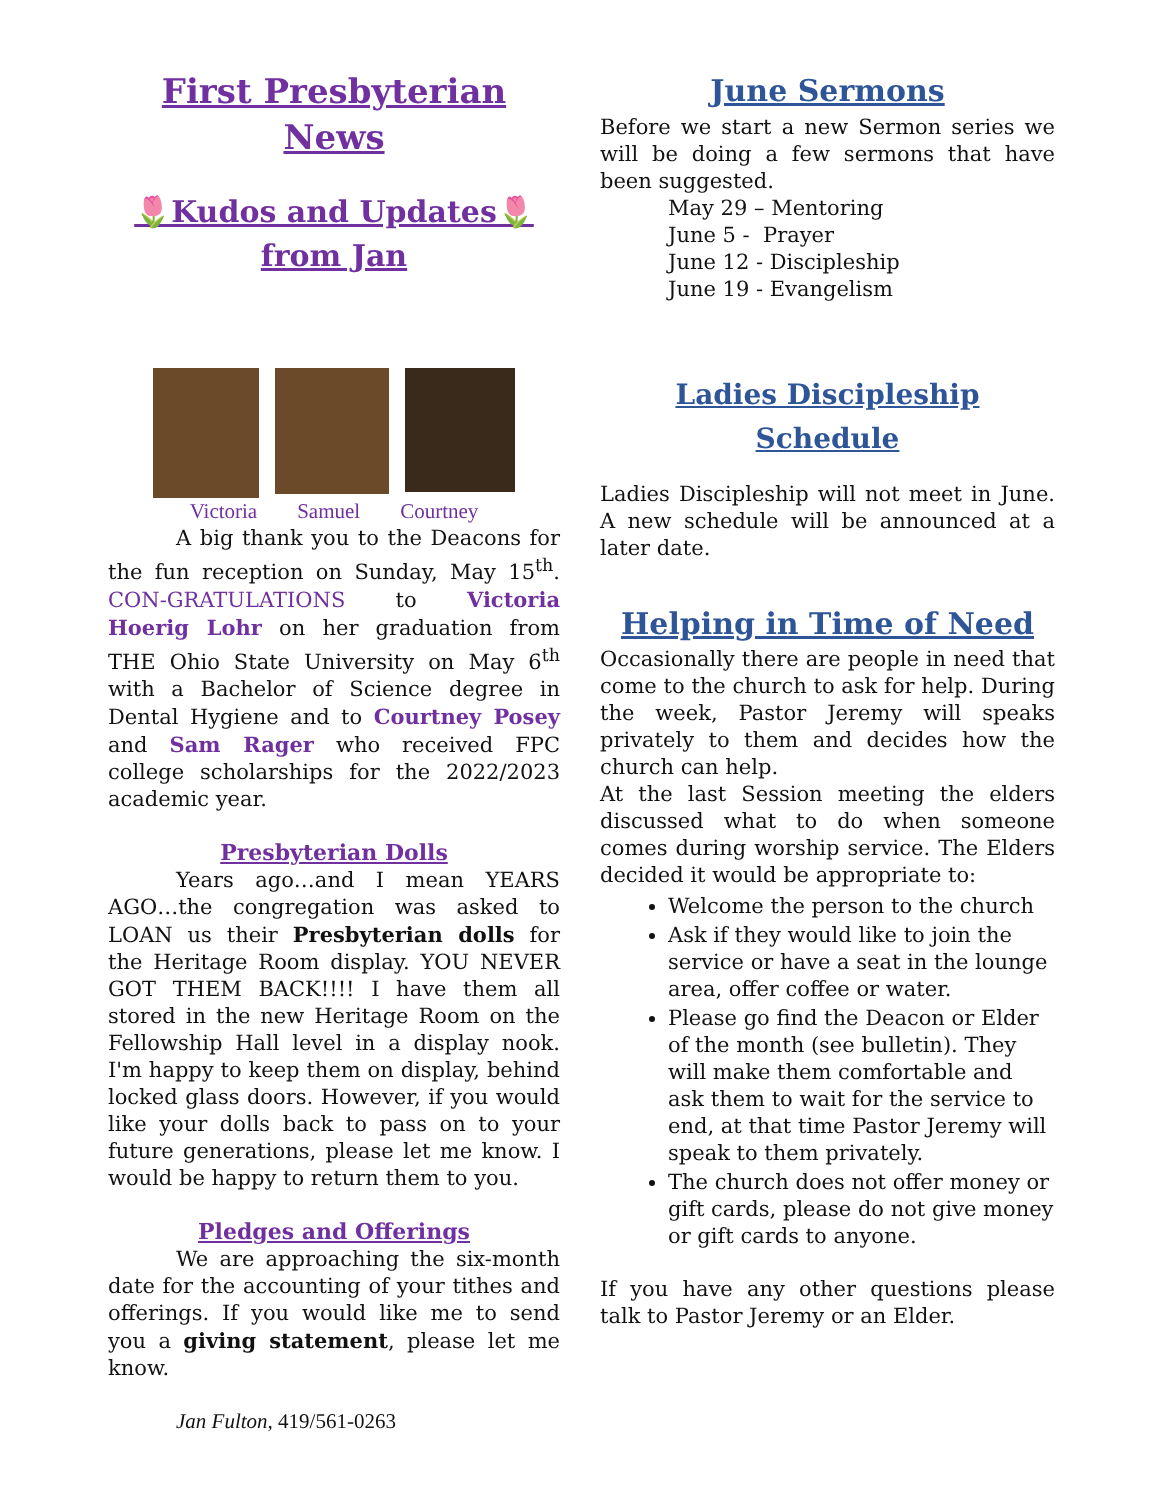First Presbyterian News
🌷Kudos and Updates🌷
from Jan
Victoria Samuel Courtney
A big thank you to the Deacons for the fun reception on Sunday, May 15<sup>th</sup>. CON-GRATULATIONS to Victoria Hoerig Lohr on her graduation from THE Ohio State University on May 6<sup>th</sup> with a Bachelor of Science degree in Dental Hygiene and to Courtney Posey and Sam Rager who received FPC college scholarships for the 2022/2023 academic year.
Presbyterian Dolls
Years ago…and I mean YEARS AGO…the congregation was asked to LOAN us their Presbyterian dolls for the Heritage Room display. YOU NEVER GOT THEM BACK!!!! I have them all stored in the new Heritage Room on the Fellowship Hall level in a display nook. I'm happy to keep them on display, behind locked glass doors. However, if you would like your dolls back to pass on to your future generations, please let me know. I would be happy to return them to you.
Pledges and Offerings
We are approaching the six-month date for the accounting of your tithes and offerings. If you would like me to send you a giving statement, please let me know.
Jan Fulton, 419/561-0263
June Sermons
Before we start a new Sermon series we will be doing a few sermons that have been suggested.
May 29 – Mentoring
June 5 - Prayer
June 12 - Discipleship
June 19 - Evangelism
Ladies Discipleship Schedule
Ladies Discipleship will not meet in June. A new schedule will be announced at a later date.
Helping in Time of Need
Occasionally there are people in need that come to the church to ask for help. During the week, Pastor Jeremy will speaks privately to them and decides how the church can help.
At the last Session meeting the elders discussed what to do when someone comes during worship service. The Elders decided it would be appropriate to:
Welcome the person to the church
Ask if they would like to join the service or have a seat in the lounge area, offer coffee or water.
Please go find the Deacon or Elder of the month (see bulletin). They will make them comfortable and ask them to wait for the service to end, at that time Pastor Jeremy will speak to them privately.
The church does not offer money or gift cards, please do not give money or gift cards to anyone.
If you have any other questions please talk to Pastor Jeremy or an Elder.